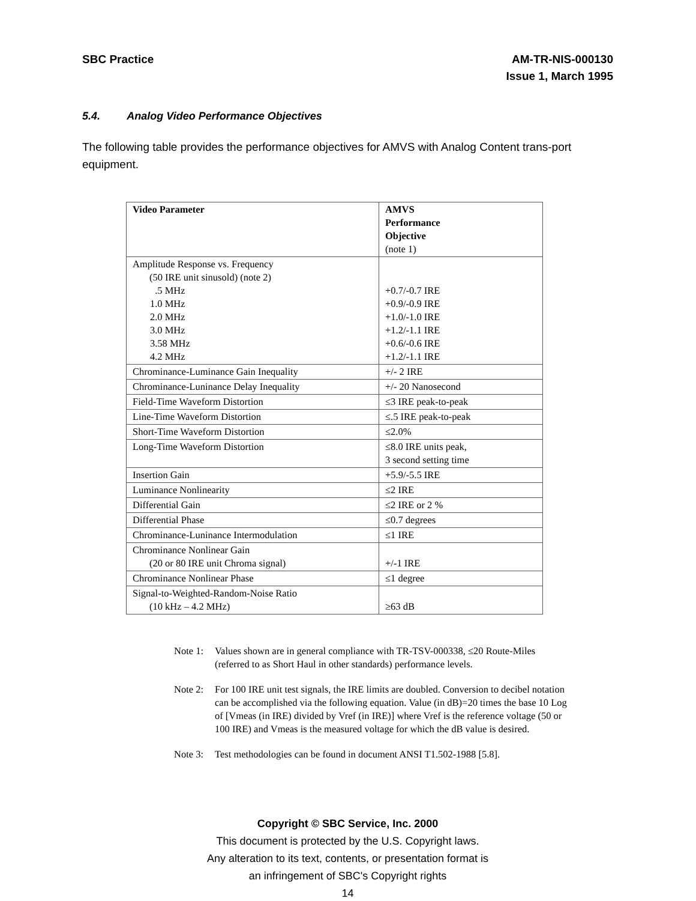SBC Practice AM-TR-NIS-000130
Issue 1, March 1995
5.4. Analog Video Performance Objectives
The following table provides the performance objectives for AMVS with Analog Content trans-port equipment.
| Video Parameter | AMVS Performance Objective (note 1) |
| --- | --- |
| Amplitude Response vs. Frequency (50 IRE unit sinusold) (note 2) .5 MHz 1.0 MHz 2.0 MHz 3.0 MHz 3.58 MHz 4.2 MHz | +0.7/-0.7 IRE +0.9/-0.9 IRE +1.0/-1.0 IRE +1.2/-1.1 IRE +0.6/-0.6 IRE +1.2/-1.1 IRE |
| Chrominance-Luminance Gain Inequality | +/- 2 IRE |
| Chrominance-Luninance Delay Inequality | +/- 20 Nanosecond |
| Field-Time Waveform Distortion | ≤3 IRE peak-to-peak |
| Line-Time Waveform Distortion | ≤.5 IRE peak-to-peak |
| Short-Time Waveform Distortion | ≤2.0% |
| Long-Time Waveform Distortion | ≤8.0 IRE units peak, 3 second setting time |
| Insertion Gain | +5.9/-5.5 IRE |
| Luminance Nonlinearity | ≤2 IRE |
| Differential Gain | ≤2 IRE or 2 % |
| Differential Phase | ≤0.7 degrees |
| Chrominance-Luninance Intermodulation | ≤1 IRE |
| Chrominance Nonlinear Gain (20 or 80 IRE unit Chroma signal) | +/-1 IRE |
| Chrominance Nonlinear Phase | ≤1 degree |
| Signal-to-Weighted-Random-Noise Ratio (10 kHz – 4.2 MHz) | ≥63 dB |
Note 1: Values shown are in general compliance with TR-TSV-000338, ≤20 Route-Miles (referred to as Short Haul in other standards) performance levels.
Note 2: For 100 IRE unit test signals, the IRE limits are doubled. Conversion to decibel notation can be accomplished via the following equation. Value (in dB)=20 times the base 10 Log of [Vmeas (in IRE) divided by Vref (in IRE)] where Vref is the reference voltage (50 or 100 IRE) and Vmeas is the measured voltage for which the dB value is desired.
Note 3: Test methodologies can be found in document ANSI T1.502-1988 [5.8].
Copyright © SBC Service, Inc. 2000
This document is protected by the U.S. Copyright laws.
Any alteration to its text, contents, or presentation format is
an infringement of SBC's Copyright rights
14